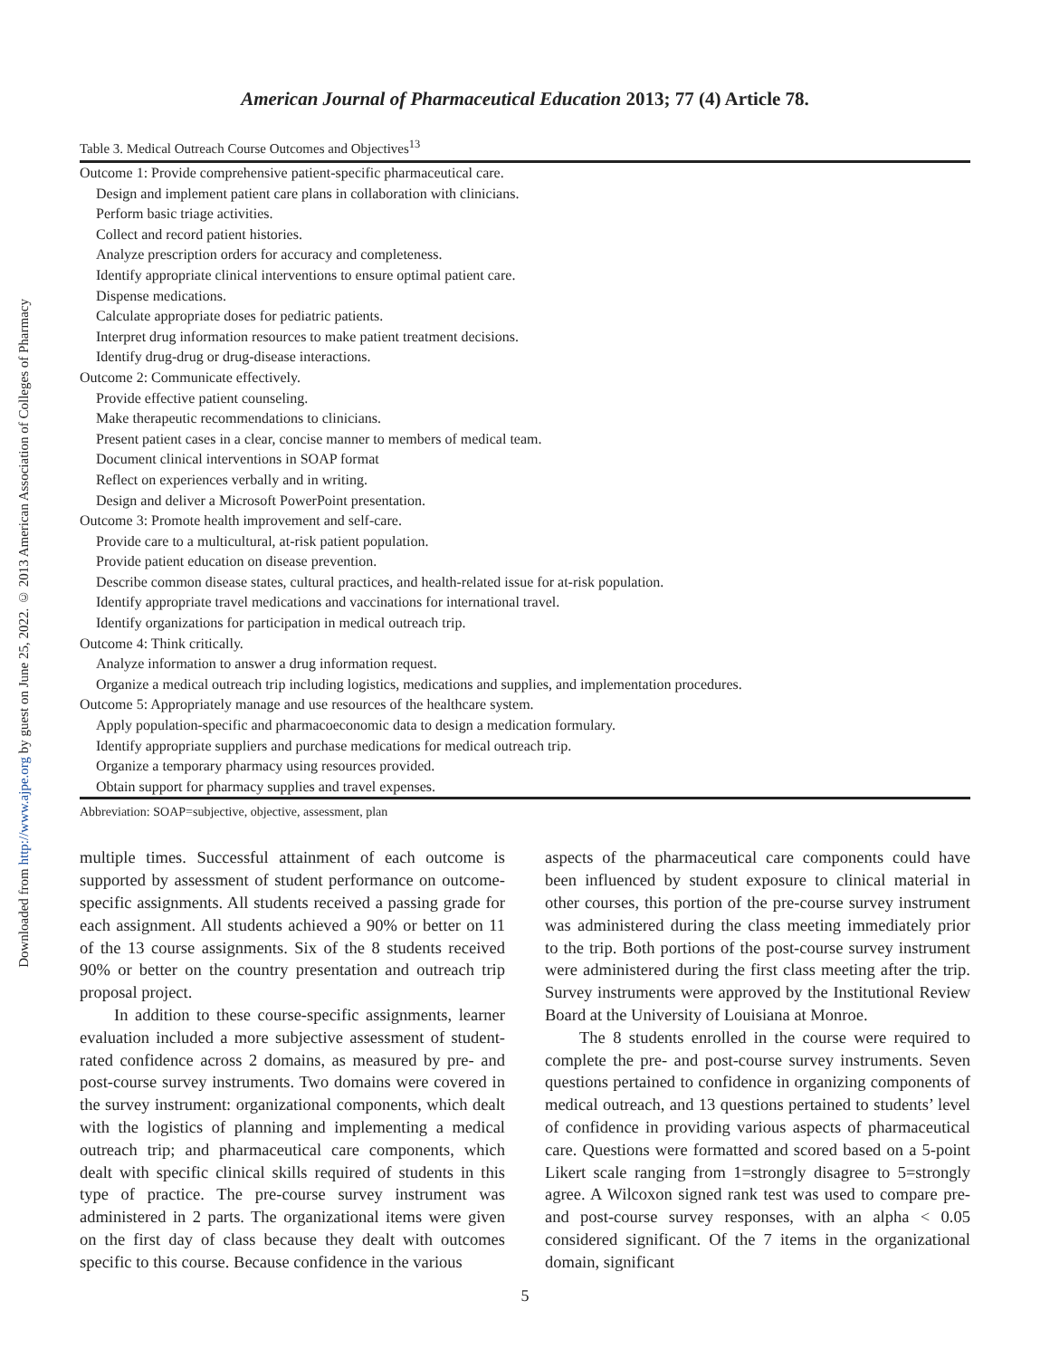Downloaded from http://www.ajpe.org by guest on June 25, 2022. © 2013 American Association of Colleges of Pharmacy
American Journal of Pharmaceutical Education 2013; 77 (4) Article 78.
Table 3. Medical Outreach Course Outcomes and Objectives<sup>13</sup>
| Outcome 1: Provide comprehensive patient-specific pharmaceutical care. |
| Design and implement patient care plans in collaboration with clinicians. |
| Perform basic triage activities. |
| Collect and record patient histories. |
| Analyze prescription orders for accuracy and completeness. |
| Identify appropriate clinical interventions to ensure optimal patient care. |
| Dispense medications. |
| Calculate appropriate doses for pediatric patients. |
| Interpret drug information resources to make patient treatment decisions. |
| Identify drug-drug or drug-disease interactions. |
| Outcome 2: Communicate effectively. |
| Provide effective patient counseling. |
| Make therapeutic recommendations to clinicians. |
| Present patient cases in a clear, concise manner to members of medical team. |
| Document clinical interventions in SOAP format |
| Reflect on experiences verbally and in writing. |
| Design and deliver a Microsoft PowerPoint presentation. |
| Outcome 3: Promote health improvement and self-care. |
| Provide care to a multicultural, at-risk patient population. |
| Provide patient education on disease prevention. |
| Describe common disease states, cultural practices, and health-related issue for at-risk population. |
| Identify appropriate travel medications and vaccinations for international travel. |
| Identify organizations for participation in medical outreach trip. |
| Outcome 4: Think critically. |
| Analyze information to answer a drug information request. |
| Organize a medical outreach trip including logistics, medications and supplies, and implementation procedures. |
| Outcome 5: Appropriately manage and use resources of the healthcare system. |
| Apply population-specific and pharmacoeconomic data to design a medication formulary. |
| Identify appropriate suppliers and purchase medications for medical outreach trip. |
| Organize a temporary pharmacy using resources provided. |
| Obtain support for pharmacy supplies and travel expenses. |
Abbreviation: SOAP=subjective, objective, assessment, plan
multiple times. Successful attainment of each outcome is supported by assessment of student performance on outcome-specific assignments. All students received a passing grade for each assignment. All students achieved a 90% or better on 11 of the 13 course assignments. Six of the 8 students received 90% or better on the country presentation and outreach trip proposal project.
In addition to these course-specific assignments, learner evaluation included a more subjective assessment of student-rated confidence across 2 domains, as measured by pre- and post-course survey instruments. Two domains were covered in the survey instrument: organizational components, which dealt with the logistics of planning and implementing a medical outreach trip; and pharmaceutical care components, which dealt with specific clinical skills required of students in this type of practice. The pre-course survey instrument was administered in 2 parts. The organizational items were given on the first day of class because they dealt with outcomes specific to this course. Because confidence in the various
aspects of the pharmaceutical care components could have been influenced by student exposure to clinical material in other courses, this portion of the pre-course survey instrument was administered during the class meeting immediately prior to the trip. Both portions of the post-course survey instrument were administered during the first class meeting after the trip. Survey instruments were approved by the Institutional Review Board at the University of Louisiana at Monroe.
The 8 students enrolled in the course were required to complete the pre- and post-course survey instruments. Seven questions pertained to confidence in organizing components of medical outreach, and 13 questions pertained to students’ level of confidence in providing various aspects of pharmaceutical care. Questions were formatted and scored based on a 5-point Likert scale ranging from 1=strongly disagree to 5=strongly agree. A Wilcoxon signed rank test was used to compare pre- and post-course survey responses, with an alpha < 0.05 considered significant. Of the 7 items in the organizational domain, significant
5